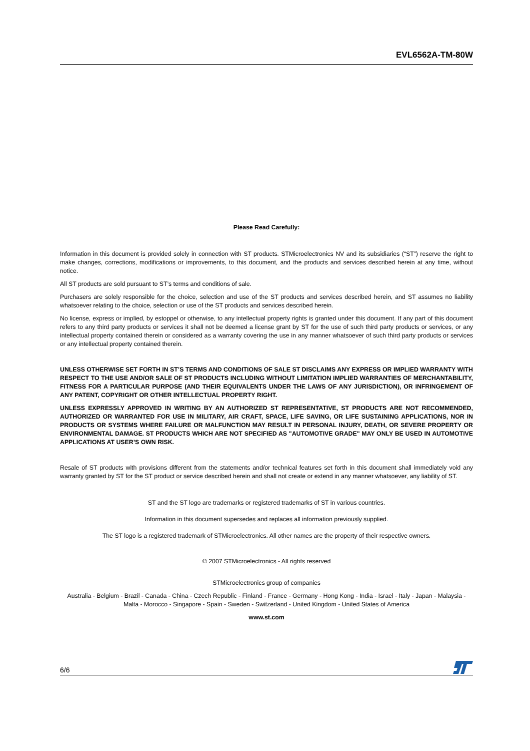EVL6562A-TM-80W
Please Read Carefully:
Information in this document is provided solely in connection with ST products. STMicroelectronics NV and its subsidiaries (“ST”) reserve the right to make changes, corrections, modifications or improvements, to this document, and the products and services described herein at any time, without notice.
All ST products are sold pursuant to ST’s terms and conditions of sale.
Purchasers are solely responsible for the choice, selection and use of the ST products and services described herein, and ST assumes no liability whatsoever relating to the choice, selection or use of the ST products and services described herein.
No license, express or implied, by estoppel or otherwise, to any intellectual property rights is granted under this document. If any part of this document refers to any third party products or services it shall not be deemed a license grant by ST for the use of such third party products or services, or any intellectual property contained therein or considered as a warranty covering the use in any manner whatsoever of such third party products or services or any intellectual property contained therein.
UNLESS OTHERWISE SET FORTH IN ST’S TERMS AND CONDITIONS OF SALE ST DISCLAIMS ANY EXPRESS OR IMPLIED WARRANTY WITH RESPECT TO THE USE AND/OR SALE OF ST PRODUCTS INCLUDING WITHOUT LIMITATION IMPLIED WARRANTIES OF MERCHANTABILITY, FITNESS FOR A PARTICULAR PURPOSE (AND THEIR EQUIVALENTS UNDER THE LAWS OF ANY JURISDICTION), OR INFRINGEMENT OF ANY PATENT, COPYRIGHT OR OTHER INTELLECTUAL PROPERTY RIGHT.
UNLESS EXPRESSLY APPROVED IN WRITING BY AN AUTHORIZED ST REPRESENTATIVE, ST PRODUCTS ARE NOT RECOMMENDED, AUTHORIZED OR WARRANTED FOR USE IN MILITARY, AIR CRAFT, SPACE, LIFE SAVING, OR LIFE SUSTAINING APPLICATIONS, NOR IN PRODUCTS OR SYSTEMS WHERE FAILURE OR MALFUNCTION MAY RESULT IN PERSONAL INJURY, DEATH, OR SEVERE PROPERTY OR ENVIRONMENTAL DAMAGE. ST PRODUCTS WHICH ARE NOT SPECIFIED AS "AUTOMOTIVE GRADE" MAY ONLY BE USED IN AUTOMOTIVE APPLICATIONS AT USER’S OWN RISK.
Resale of ST products with provisions different from the statements and/or technical features set forth in this document shall immediately void any warranty granted by ST for the ST product or service described herein and shall not create or extend in any manner whatsoever, any liability of ST.
ST and the ST logo are trademarks or registered trademarks of ST in various countries.
Information in this document supersedes and replaces all information previously supplied.
The ST logo is a registered trademark of STMicroelectronics. All other names are the property of their respective owners.
© 2007 STMicroelectronics - All rights reserved
STMicroelectronics group of companies
Australia - Belgium - Brazil - Canada - China - Czech Republic - Finland - France - Germany - Hong Kong - India - Israel - Italy - Japan - Malaysia - Malta - Morocco - Singapore - Spain - Sweden - Switzerland - United Kingdom - United States of America
www.st.com
6/6